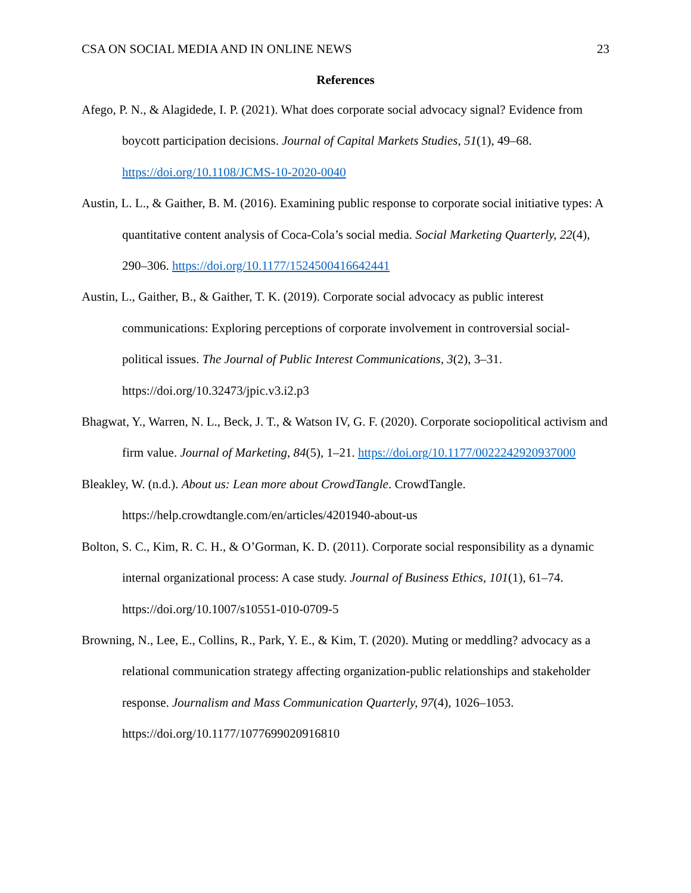CSA ON SOCIAL MEDIA AND IN ONLINE NEWS 23
References
Afego, P. N., & Alagidede, I. P. (2021). What does corporate social advocacy signal? Evidence from boycott participation decisions. Journal of Capital Markets Studies, 51(1), 49–68. https://doi.org/10.1108/JCMS-10-2020-0040
Austin, L. L., & Gaither, B. M. (2016). Examining public response to corporate social initiative types: A quantitative content analysis of Coca-Cola’s social media. Social Marketing Quarterly, 22(4), 290–306. https://doi.org/10.1177/1524500416642441
Austin, L., Gaither, B., & Gaither, T. K. (2019). Corporate social advocacy as public interest communications: Exploring perceptions of corporate involvement in controversial social-political issues. The Journal of Public Interest Communications, 3(2), 3–31. https://doi.org/10.32473/jpic.v3.i2.p3
Bhagwat, Y., Warren, N. L., Beck, J. T., & Watson IV, G. F. (2020). Corporate sociopolitical activism and firm value. Journal of Marketing, 84(5), 1–21. https://doi.org/10.1177/0022242920937000
Bleakley, W. (n.d.). About us: Lean more about CrowdTangle. CrowdTangle. https://help.crowdtangle.com/en/articles/4201940-about-us
Bolton, S. C., Kim, R. C. H., & O’Gorman, K. D. (2011). Corporate social responsibility as a dynamic internal organizational process: A case study. Journal of Business Ethics, 101(1), 61–74. https://doi.org/10.1007/s10551-010-0709-5
Browning, N., Lee, E., Collins, R., Park, Y. E., & Kim, T. (2020). Muting or meddling? advocacy as a relational communication strategy affecting organization-public relationships and stakeholder response. Journalism and Mass Communication Quarterly, 97(4), 1026–1053. https://doi.org/10.1177/1077699020916810